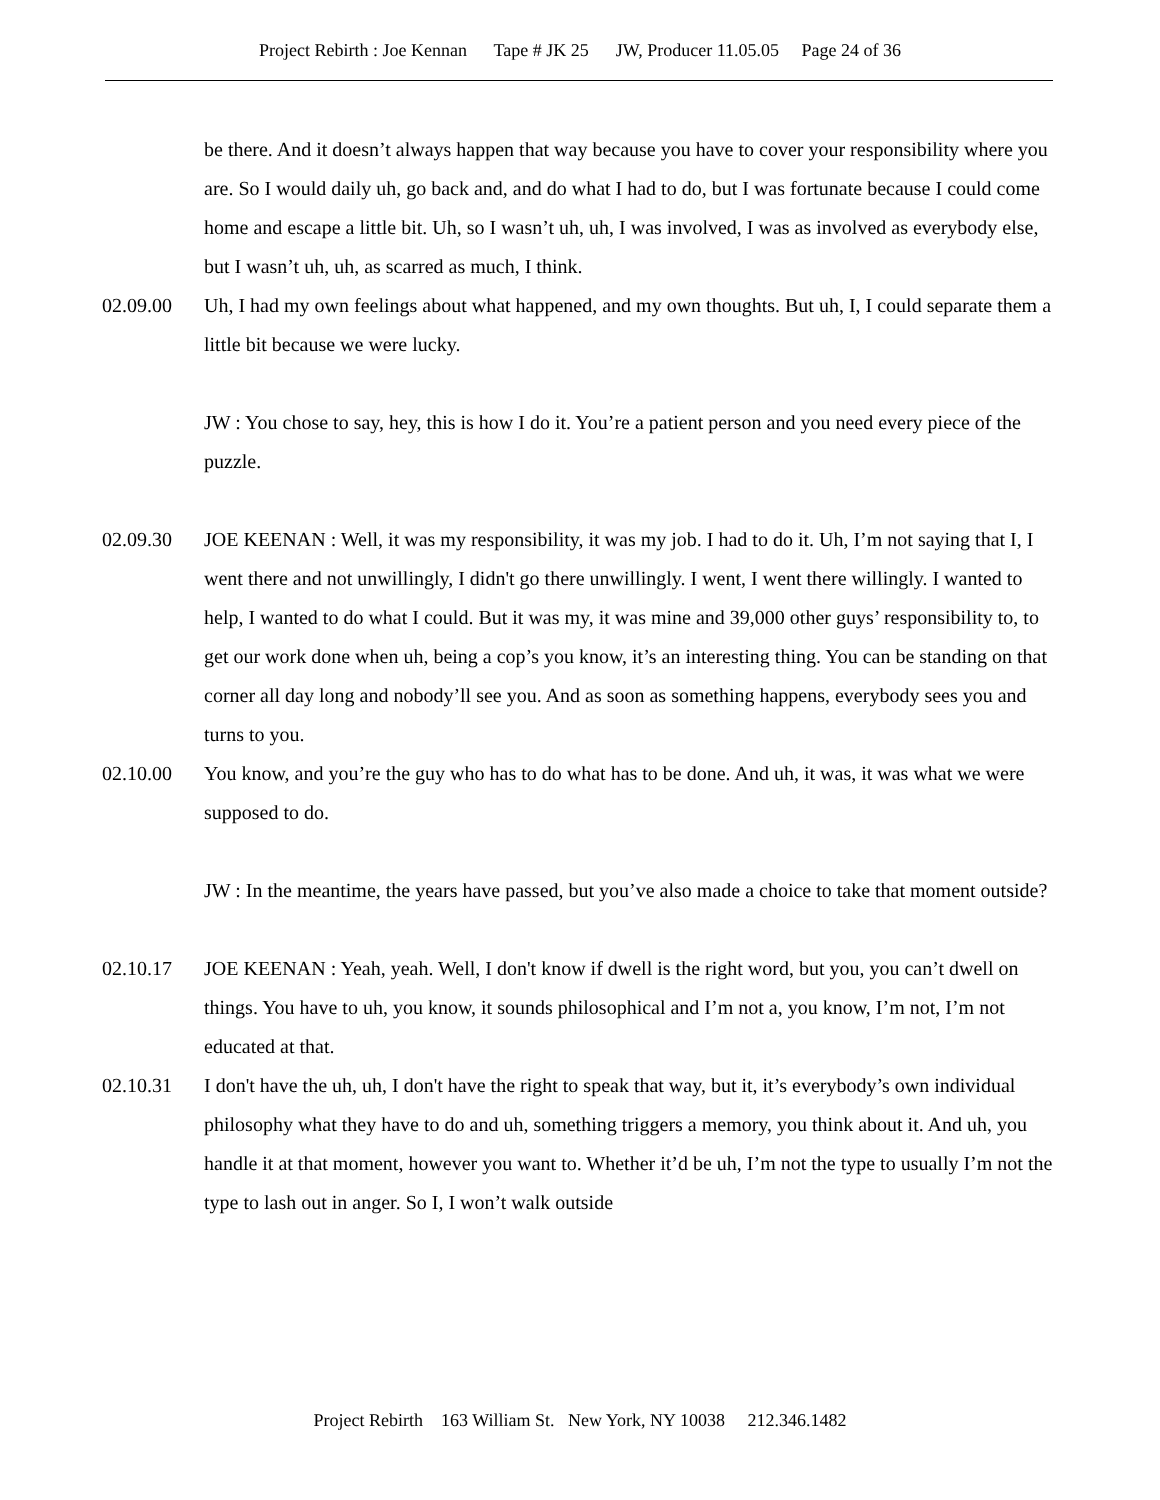Project Rebirth : Joe Kennan Tape # JK 25 JW, Producer 11.05.05 Page 24 of 36
be there. And it doesn’t always happen that way because you have to cover your responsibility where you are. So I would daily uh, go back and, and do what I had to do, but I was fortunate because I could come home and escape a little bit. Uh, so I wasn’t uh, uh, I was involved, I was as involved as everybody else, but I wasn’t uh, uh, as scarred as much, I think.
02.09.00 Uh, I had my own feelings about what happened, and my own thoughts. But uh, I, I could separate them a little bit because we were lucky.
JW : You chose to say, hey, this is how I do it. You’re a patient person and you need every piece of the puzzle.
02.09.30 JOE KEENAN : Well, it was my responsibility, it was my job. I had to do it. Uh, I’m not saying that I, I went there and not unwillingly, I didn't go there unwillingly. I went, I went there willingly. I wanted to help, I wanted to do what I could. But it was my, it was mine and 39,000 other guys’ responsibility to, to get our work done when uh, being a cop’s you know, it’s an interesting thing. You can be standing on that corner all day long and nobody’ll see you. And as soon as something happens, everybody sees you and turns to you.
02.10.00 You know, and you’re the guy who has to do what has to be done. And uh, it was, it was what we were supposed to do.
JW : In the meantime, the years have passed, but you’ve also made a choice to take that moment outside?
02.10.17 JOE KEENAN : Yeah, yeah. Well, I don't know if dwell is the right word, but you, you can’t dwell on things. You have to uh, you know, it sounds philosophical and I’m not a, you know, I’m not, I’m not educated at that.
02.10.31 I don't have the uh, uh, I don't have the right to speak that way, but it, it’s everybody’s own individual philosophy what they have to do and uh, something triggers a memory, you think about it. And uh, you handle it at that moment, however you want to. Whether it’d be uh, I’m not the type to usually I’m not the type to lash out in anger. So I, I won’t walk outside
Project Rebirth 163 William St. New York, NY 10038 212.346.1482